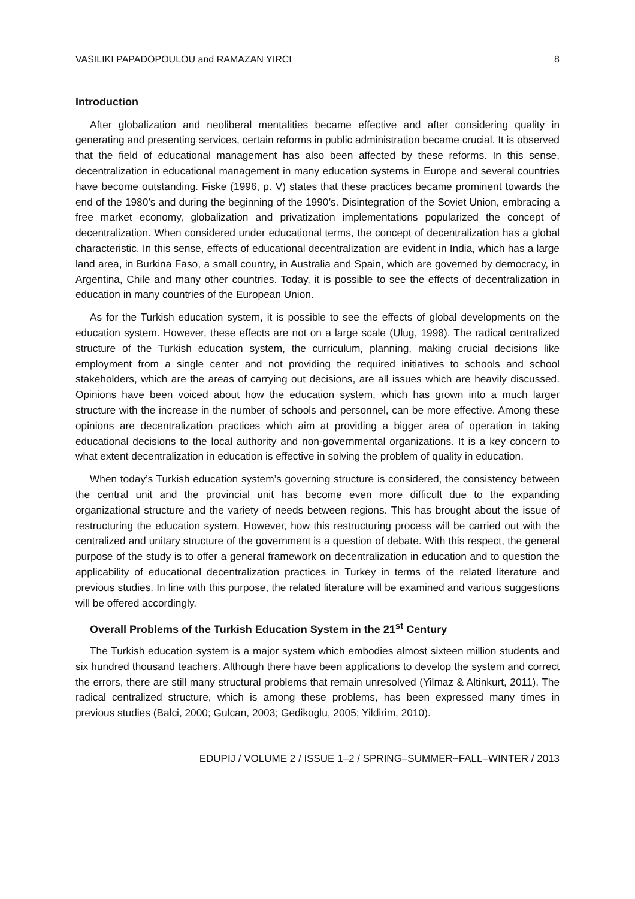VASILIKI PAPADOPOULOU and RAMAZAN YIRCI 8
Introduction
After globalization and neoliberal mentalities became effective and after considering quality in generating and presenting services, certain reforms in public administration became crucial. It is observed that the field of educational management has also been affected by these reforms. In this sense, decentralization in educational management in many education systems in Europe and several countries have become outstanding. Fiske (1996, p. V) states that these practices became prominent towards the end of the 1980’s and during the beginning of the 1990’s. Disintegration of the Soviet Union, embracing a free market economy, globalization and privatization implementations popularized the concept of decentralization. When considered under educational terms, the concept of decentralization has a global characteristic. In this sense, effects of educational decentralization are evident in India, which has a large land area, in Burkina Faso, a small country, in Australia and Spain, which are governed by democracy, in Argentina, Chile and many other countries. Today, it is possible to see the effects of decentralization in education in many countries of the European Union.
As for the Turkish education system, it is possible to see the effects of global developments on the education system. However, these effects are not on a large scale (Ulug, 1998). The radical centralized structure of the Turkish education system, the curriculum, planning, making crucial decisions like employment from a single center and not providing the required initiatives to schools and school stakeholders, which are the areas of carrying out decisions, are all issues which are heavily discussed. Opinions have been voiced about how the education system, which has grown into a much larger structure with the increase in the number of schools and personnel, can be more effective. Among these opinions are decentralization practices which aim at providing a bigger area of operation in taking educational decisions to the local authority and non-governmental organizations. It is a key concern to what extent decentralization in education is effective in solving the problem of quality in education.
When today’s Turkish education system’s governing structure is considered, the consistency between the central unit and the provincial unit has become even more difficult due to the expanding organizational structure and the variety of needs between regions. This has brought about the issue of restructuring the education system. However, how this restructuring process will be carried out with the centralized and unitary structure of the government is a question of debate. With this respect, the general purpose of the study is to offer a general framework on decentralization in education and to question the applicability of educational decentralization practices in Turkey in terms of the related literature and previous studies. In line with this purpose, the related literature will be examined and various suggestions will be offered accordingly.
Overall Problems of the Turkish Education System in the 21<sup>st</sup> Century
The Turkish education system is a major system which embodies almost sixteen million students and six hundred thousand teachers. Although there have been applications to develop the system and correct the errors, there are still many structural problems that remain unresolved (Yilmaz & Altinkurt, 2011). The radical centralized structure, which is among these problems, has been expressed many times in previous studies (Balci, 2000; Gulcan, 2003; Gedikoglu, 2005; Yildirim, 2010).
EDUPIJ / VOLUME 2 / ISSUE 1–2 / SPRING–SUMMER~FALL–WINTER / 2013